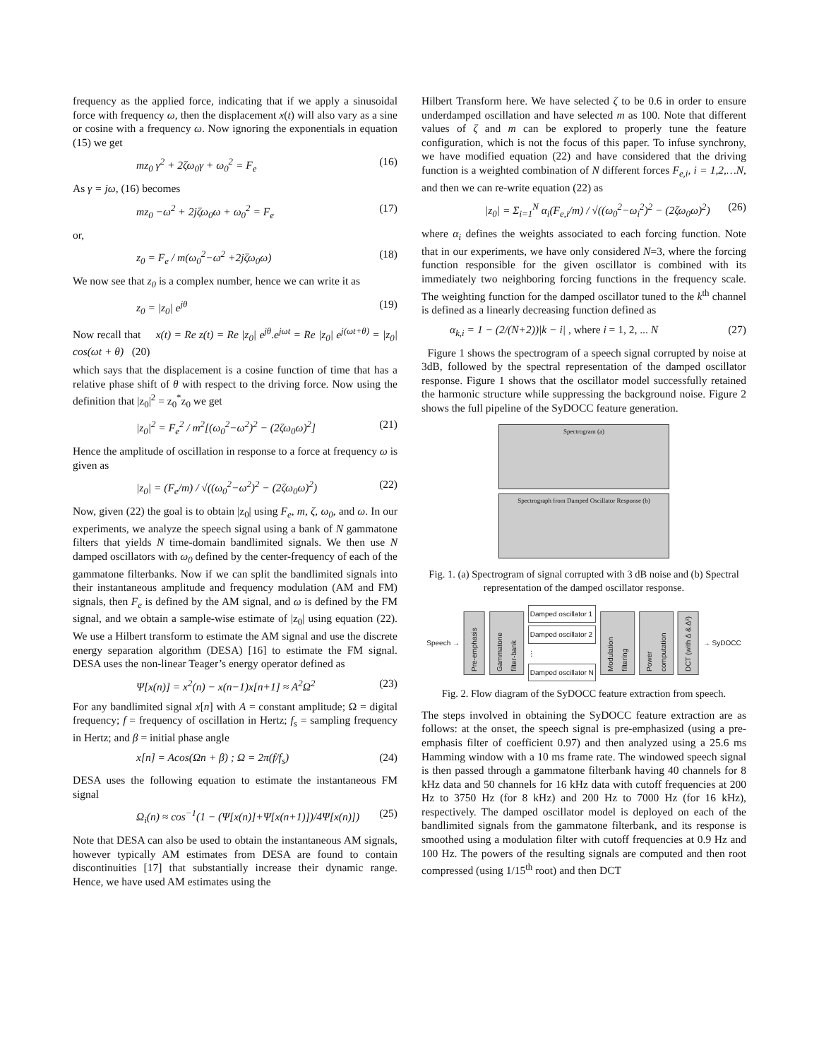frequency as the applied force, indicating that if we apply a sinusoidal force with frequency ω, then the displacement x(t) will also vary as a sine or cosine with a frequency ω. Now ignoring the exponentials in equation (15) we get
mz<sub>0</sub> γ<sup>2</sup> + 2ζω<sub>0</sub>γ + ω<sub>0</sub><sup>2</sup> = F<sub>e</sub> (16)
As γ = jω, (16) becomes
mz<sub>0</sub> −ω<sup>2</sup> + 2jζω<sub>0</sub>ω + ω<sub>0</sub><sup>2</sup> = F<sub>e</sub> (17)
or,
z<sub>0</sub> = F<sub>e</sub> / m(ω<sub>0</sub><sup>2</sup>−ω<sup>2</sup> +2jζω<sub>0</sub>ω) (18)
We now see that z<sub>0</sub> is a complex number, hence we can write it as
z<sub>0</sub> = |z<sub>0</sub>| e<sup>jθ</sup> (19)
Now recall that x(t) = Re z(t) = Re |z<sub>0</sub>| e<sup>jθ</sup>.e<sup>jωt</sup> = Re |z<sub>0</sub>| e<sup>j(ωt+θ)</sup> = |z<sub>0</sub>| cos(ωt + θ) (20)
which says that the displacement is a cosine function of time that has a relative phase shift of θ with respect to the driving force. Now using the definition that |z<sub>0</sub>|<sup>2</sup> = z<sub>0</sub><sup>*</sup>z<sub>0</sub> we get
|z<sub>0</sub>|<sup>2</sup> = F<sub>e</sub><sup>2</sup> / m<sup>2</sup>[(ω<sub>0</sub><sup>2</sup>−ω<sup>2</sup>)<sup>2</sup> − (2ζω<sub>0</sub>ω)<sup>2</sup>] (21)
Hence the amplitude of oscillation in response to a force at frequency ω is given as
|z<sub>0</sub>| = (F<sub>e</sub>/m) / √((ω<sub>0</sub><sup>2</sup>−ω<sup>2</sup>)<sup>2</sup> − (2ζω<sub>0</sub>ω)<sup>2</sup>) (22)
Now, given (22) the goal is to obtain |z<sub>0</sub>| using F<sub>e</sub>, m, ζ, ω<sub>0</sub>, and ω. In our experiments, we analyze the speech signal using a bank of N gammatone filters that yields N time-domain bandlimited signals. We then use N damped oscillators with ω<sub>0</sub> defined by the center-frequency of each of the gammatone filterbanks. Now if we can split the bandlimited signals into their instantaneous amplitude and frequency modulation (AM and FM) signals, then F<sub>e</sub> is defined by the AM signal, and ω is defined by the FM signal, and we obtain a sample-wise estimate of |z<sub>0</sub>| using equation (22). We use a Hilbert transform to estimate the AM signal and use the discrete energy separation algorithm (DESA) [16] to estimate the FM signal. DESA uses the non-linear Teager’s energy operator defined as
Ψ[x(n)] = x<sup>2</sup>(n) − x(n−1)x[n+1] ≈ A<sup>2</sup>Ω<sup>2</sup> (23)
For any bandlimited signal x[n] with A = constant amplitude; Ω = digital frequency; f = frequency of oscillation in Hertz; f<sub>s</sub> = sampling frequency in Hertz; and β = initial phase angle
x[n] = Acos(Ωn + β) ; Ω = 2π(f/f<sub>s</sub>) (24)
DESA uses the following equation to estimate the instantaneous FM signal
Ω<sub>i</sub>(n) ≈ cos<sup>−1</sup>(1 − (Ψ[x(n)]+Ψ[x(n+1)])/4Ψ[x(n)]) (25)
Note that DESA can also be used to obtain the instantaneous AM signals, however typically AM estimates from DESA are found to contain discontinuities [17] that substantially increase their dynamic range. Hence, we have used AM estimates using the
Hilbert Transform here. We have selected ζ to be 0.6 in order to ensure underdamped oscillation and have selected m as 100. Note that different values of ζ and m can be explored to properly tune the feature configuration, which is not the focus of this paper. To infuse synchrony, we have modified equation (22) and have considered that the driving function is a weighted combination of N different forces F<sub>e,i</sub>, i = 1,2,…N, and then we can re-write equation (22) as
|z<sub>0</sub>| = Σ<sub>i=1</sub><sup>N</sup> α<sub>i</sub>(F<sub>e,i</sub>/m) / √((ω<sub>0</sub><sup>2</sup>−ω<sub>i</sub><sup>2</sup>)<sup>2</sup> − (2ζω<sub>0</sub>ω)<sup>2</sup>) (26)
where α<sub>i</sub> defines the weights associated to each forcing function. Note that in our experiments, we have only considered N=3, where the forcing function responsible for the given oscillator is combined with its immediately two neighboring forcing functions in the frequency scale. The weighting function for the damped oscillator tuned to the k<sup>th</sup> channel is defined as a linearly decreasing function defined as
α<sub>k,i</sub> = 1 − (2/(N+2))|k − i| , where i = 1, 2, ... N (27)
Figure 1 shows the spectrogram of a speech signal corrupted by noise at 3dB, followed by the spectral representation of the damped oscillator response. Figure 1 shows that the oscillator model successfully retained the harmonic structure while suppressing the background noise. Figure 2 shows the full pipeline of the SyDOCC feature generation.
Spectrogram (a)
Spectrograph from Damped Oscillator Response (b)
Fig. 1. (a) Spectrogram of signal corrupted with 3 dB noise and (b) Spectral representation of the damped oscillator response.
Speech →
Pre-emphasis
Gammatone filter-bank
Damped oscillator 1
Damped oscillator 2
⋮
Damped oscillator N
Modulation filtering
Power computation
DCT (with Δ & Δ²)
→ SyDOCC
Fig. 2. Flow diagram of the SyDOCC feature extraction from speech.
The steps involved in obtaining the SyDOCC feature extraction are as follows: at the onset, the speech signal is pre-emphasized (using a pre-emphasis filter of coefficient 0.97) and then analyzed using a 25.6 ms Hamming window with a 10 ms frame rate. The windowed speech signal is then passed through a gammatone filterbank having 40 channels for 8 kHz data and 50 channels for 16 kHz data with cutoff frequencies at 200 Hz to 3750 Hz (for 8 kHz) and 200 Hz to 7000 Hz (for 16 kHz), respectively. The damped oscillator model is deployed on each of the bandlimited signals from the gammatone filterbank, and its response is smoothed using a modulation filter with cutoff frequencies at 0.9 Hz and 100 Hz. The powers of the resulting signals are computed and then root compressed (using 1/15<sup>th</sup> root) and then DCT